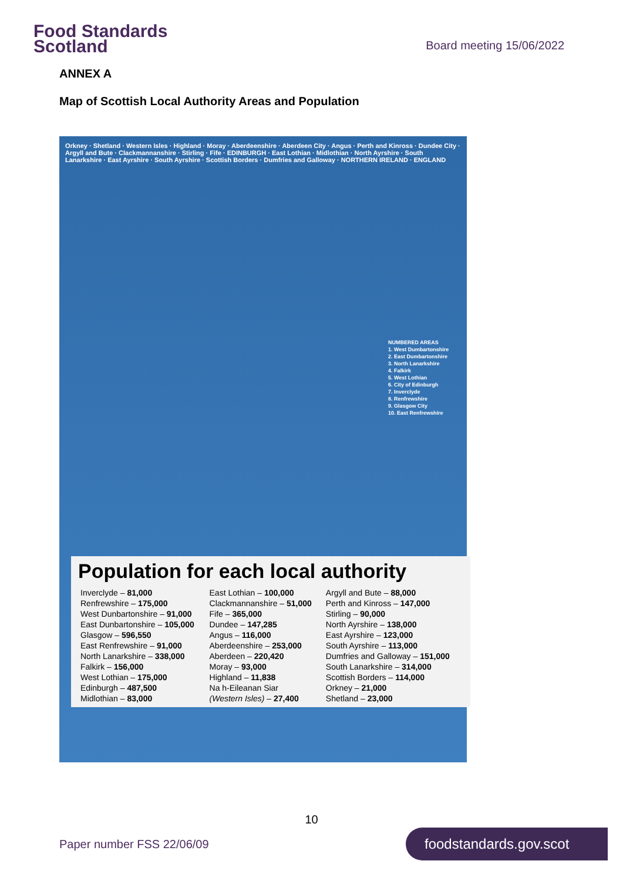Food Standards
Scotland
Board meeting 15/06/2022
ANNEX A
Map of Scottish Local Authority Areas and Population
Orkney · Shetland · Western Isles · Highland · Moray · Aberdeenshire · Aberdeen City · Angus · Perth and Kinross · Dundee City · Argyll and Bute · Clackmannanshire · Stirling · Fife · EDINBURGH · East Lothian · Midlothian · North Ayrshire · South Lanarkshire · East Ayrshire · South Ayrshire · Scottish Borders · Dumfries and Galloway · NORTHERN IRELAND · ENGLAND
NUMBERED AREAS
1. West Dumbartonshire
2. East Dumbartonshire
3. North Lanarkshire
4. Falkirk
5. West Lothian
6. City of Edinburgh
7. Inverclyde
8. Renfrewshire
9. Glasgow City
10. East Renfrewshire
Population for each local authority
| Inverclyde – 81,000 | East Lothian – 100,000 | Argyll and Bute – 88,000 |
| Renfrewshire – 175,000 | Clackmannanshire – 51,000 | Perth and Kinross – 147,000 |
| West Dunbartonshire – 91,000 | Fife – 365,000 | Stirling – 90,000 |
| East Dunbartonshire – 105,000 | Dundee – 147,285 | North Ayrshire – 138,000 |
| Glasgow – 596,550 | Angus – 116,000 | East Ayrshire – 123,000 |
| East Renfrewshire – 91,000 | Aberdeenshire – 253,000 | South Ayrshire – 113,000 |
| North Lanarkshire – 338,000 | Aberdeen – 220,420 | Dumfries and Galloway – 151,000 |
| Falkirk – 156,000 | Moray – 93,000 | South Lanarkshire – 314,000 |
| West Lothian – 175,000 | Highland – 11,838 | Scottish Borders – 114,000 |
| Edinburgh – 487,500 | Na h-Eileanan Siar | Orkney – 21,000 |
| Midlothian – 83,000 | (Western Isles) – 27,400 | Shetland – 23,000 |
10
Paper number FSS 22/06/09
foodstandards.gov.scot